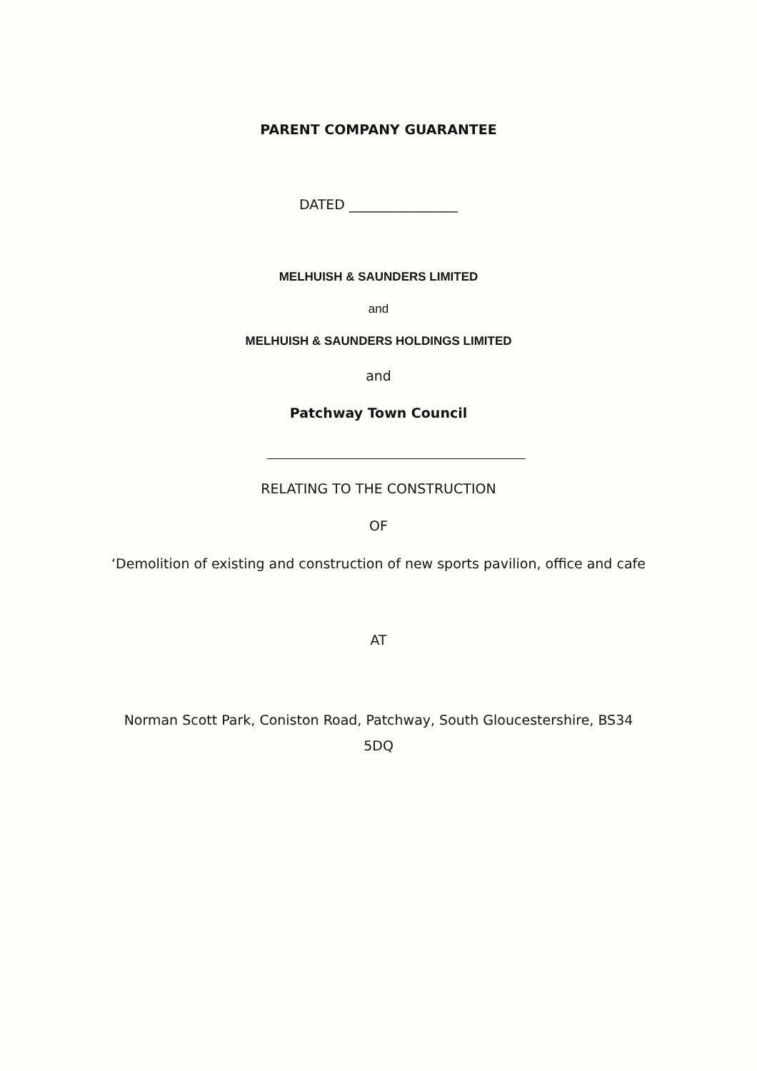PARENT COMPANY GUARANTEE
DATED ________________
MELHUISH & SAUNDERS LIMITED
and
MELHUISH & SAUNDERS HOLDINGS LIMITED
and
Patchway Town Council
RELATING TO THE CONSTRUCTION
OF
‘Demolition of existing and construction of new sports pavilion, office and cafe
AT
Norman Scott Park, Coniston Road, Patchway, South Gloucestershire, BS34
5DQ